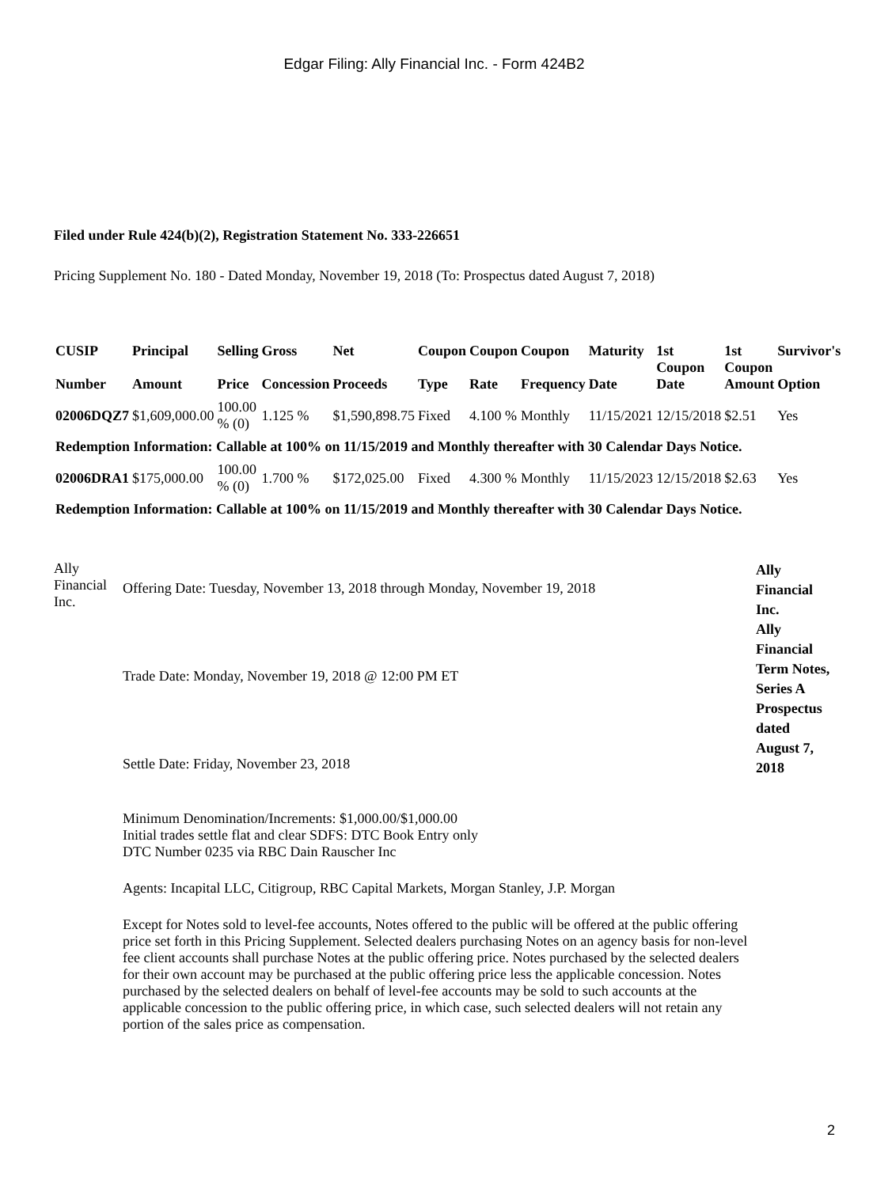Edgar Filing: Ally Financial Inc. - Form 424B2
Filed under Rule 424(b)(2), Registration Statement No. 333-226651
Pricing Supplement No. 180 - Dated Monday, November 19, 2018 (To: Prospectus dated August 7, 2018)
| CUSIP Number | Principal Amount | Selling Price | Gross Concession | Net Proceeds | Coupon Type | Coupon Rate | Coupon Frequency | Maturity Date | 1st Coupon Date | 1st Coupon Amount | Survivor's Option |
| --- | --- | --- | --- | --- | --- | --- | --- | --- | --- | --- | --- |
| 02006DQZ7 | $1,609,000.00 | 100.00 % (0) | 1.125 % | $1,590,898.75 | Fixed | 4.100 % | Monthly | 11/15/2021 | 12/15/2018 | $2.51 | Yes |
| Redemption Information: Callable at 100% on 11/15/2019 and Monthly thereafter with 30 Calendar Days Notice. | | | | | | | | | | | |
| 02006DRA1 | $175,000.00 | 100.00 % (0) | 1.700 % | $172,025.00 | Fixed | 4.300 % | Monthly | 11/15/2023 | 12/15/2018 | $2.63 | Yes |
| Redemption Information: Callable at 100% on 11/15/2019 and Monthly thereafter with 30 Calendar Days Notice. | | | | | | | | | | | |
Ally
Financial
Inc.
Offering Date: Tuesday, November 13, 2018 through Monday, November 19, 2018
Trade Date: Monday, November 19, 2018 @ 12:00 PM ET
Settle Date: Friday, November 23, 2018
Minimum Denomination/Increments: $1,000.00/$1,000.00
Initial trades settle flat and clear SDFS: DTC Book Entry only
DTC Number 0235 via RBC Dain Rauscher Inc
Agents: Incapital LLC, Citigroup, RBC Capital Markets, Morgan Stanley, J.P. Morgan
Except for Notes sold to level-fee accounts, Notes offered to the public will be offered at the public offering price set forth in this Pricing Supplement. Selected dealers purchasing Notes on an agency basis for non-level fee client accounts shall purchase Notes at the public offering price. Notes purchased by the selected dealers for their own account may be purchased at the public offering price less the applicable concession. Notes purchased by the selected dealers on behalf of level-fee accounts may be sold to such accounts at the applicable concession to the public offering price, in which case, such selected dealers will not retain any portion of the sales price as compensation.
Ally Financial Inc.
Ally Financial Term Notes, Series A Prospectus dated August 7, 2018
2